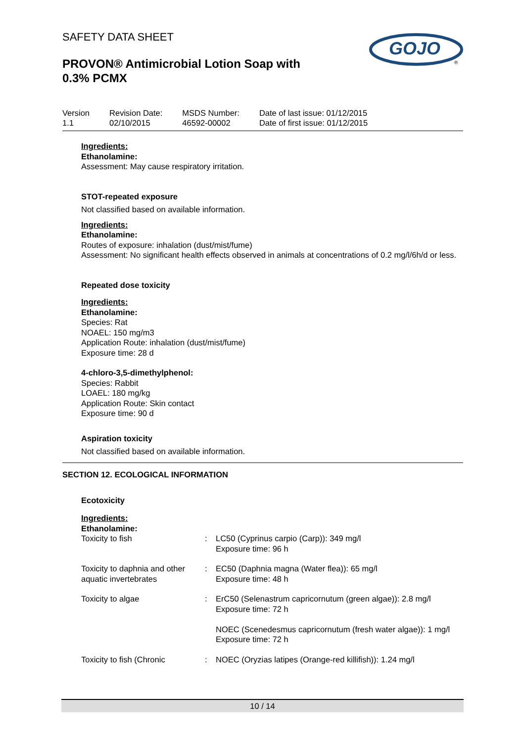GOJO
®
SAFETY DATA SHEET
PROVON® Antimicrobial Lotion Soap with
0.3% PCMX
Version
1.1
Revision Date:
02/10/2015
MSDS Number:
46592-00002
Date of last issue: 01/12/2015
Date of first issue: 01/12/2015
Ingredients:
Ethanolamine:
Assessment: May cause respiratory irritation.
STOT-repeated exposure
Not classified based on available information.
Ingredients:
Ethanolamine:
Routes of exposure: inhalation (dust/mist/fume)
Assessment: No significant health effects observed in animals at concentrations of 0.2 mg/l/6h/d or less.
Repeated dose toxicity
Ingredients:
Ethanolamine:
Species: Rat
NOAEL: 150 mg/m3
Application Route: inhalation (dust/mist/fume)
Exposure time: 28 d
4-chloro-3,5-dimethylphenol:
Species: Rabbit
LOAEL: 180 mg/kg
Application Route: Skin contact
Exposure time: 90 d
Aspiration toxicity
Not classified based on available information.
SECTION 12. ECOLOGICAL INFORMATION
Ecotoxicity
Ingredients:
Ethanolamine:
| Toxicity to fish | : | LC50 (Cyprinus carpio (Carp)): 349 mg/l Exposure time: 96 h |
| Toxicity to daphnia and other aquatic invertebrates | : | EC50 (Daphnia magna (Water flea)): 65 mg/l Exposure time: 48 h |
| Toxicity to algae | : | ErC50 (Selenastrum capricornutum (green algae)): 2.8 mg/l Exposure time: 72 h NOEC (Scenedesmus capricornutum (fresh water algae)): 1 mg/l Exposure time: 72 h |
| Toxicity to fish (Chronic | : | NOEC (Oryzias latipes (Orange-red killifish)): 1.24 mg/l |
10 / 14